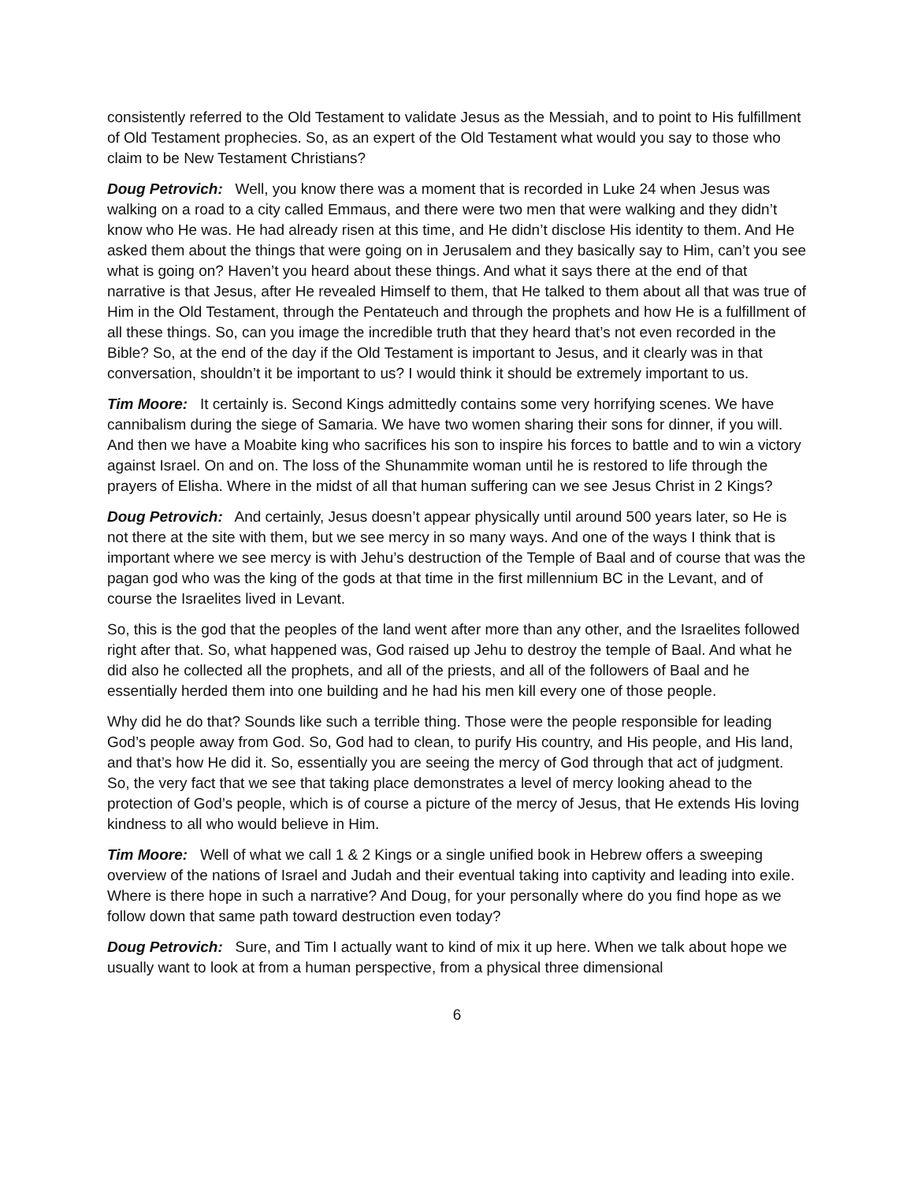consistently referred to the Old Testament to validate Jesus as the Messiah, and to point to His fulfillment of Old Testament prophecies. So, as an expert of the Old Testament what would you say to those who claim to be New Testament Christians?
Doug Petrovich: Well, you know there was a moment that is recorded in Luke 24 when Jesus was walking on a road to a city called Emmaus, and there were two men that were walking and they didn’t know who He was. He had already risen at this time, and He didn’t disclose His identity to them. And He asked them about the things that were going on in Jerusalem and they basically say to Him, can’t you see what is going on? Haven’t you heard about these things. And what it says there at the end of that narrative is that Jesus, after He revealed Himself to them, that He talked to them about all that was true of Him in the Old Testament, through the Pentateuch and through the prophets and how He is a fulfillment of all these things. So, can you image the incredible truth that they heard that’s not even recorded in the Bible? So, at the end of the day if the Old Testament is important to Jesus, and it clearly was in that conversation, shouldn’t it be important to us? I would think it should be extremely important to us.
Tim Moore: It certainly is. Second Kings admittedly contains some very horrifying scenes. We have cannibalism during the siege of Samaria. We have two women sharing their sons for dinner, if you will. And then we have a Moabite king who sacrifices his son to inspire his forces to battle and to win a victory against Israel. On and on. The loss of the Shunammite woman until he is restored to life through the prayers of Elisha. Where in the midst of all that human suffering can we see Jesus Christ in 2 Kings?
Doug Petrovich: And certainly, Jesus doesn’t appear physically until around 500 years later, so He is not there at the site with them, but we see mercy in so many ways. And one of the ways I think that is important where we see mercy is with Jehu’s destruction of the Temple of Baal and of course that was the pagan god who was the king of the gods at that time in the first millennium BC in the Levant, and of course the Israelites lived in Levant.
So, this is the god that the peoples of the land went after more than any other, and the Israelites followed right after that. So, what happened was, God raised up Jehu to destroy the temple of Baal. And what he did also he collected all the prophets, and all of the priests, and all of the followers of Baal and he essentially herded them into one building and he had his men kill every one of those people.
Why did he do that? Sounds like such a terrible thing. Those were the people responsible for leading God’s people away from God. So, God had to clean, to purify His country, and His people, and His land, and that’s how He did it. So, essentially you are seeing the mercy of God through that act of judgment. So, the very fact that we see that taking place demonstrates a level of mercy looking ahead to the protection of God’s people, which is of course a picture of the mercy of Jesus, that He extends His loving kindness to all who would believe in Him.
Tim Moore: Well of what we call 1 & 2 Kings or a single unified book in Hebrew offers a sweeping overview of the nations of Israel and Judah and their eventual taking into captivity and leading into exile. Where is there hope in such a narrative? And Doug, for your personally where do you find hope as we follow down that same path toward destruction even today?
Doug Petrovich: Sure, and Tim I actually want to kind of mix it up here. When we talk about hope we usually want to look at from a human perspective, from a physical three dimensional
6